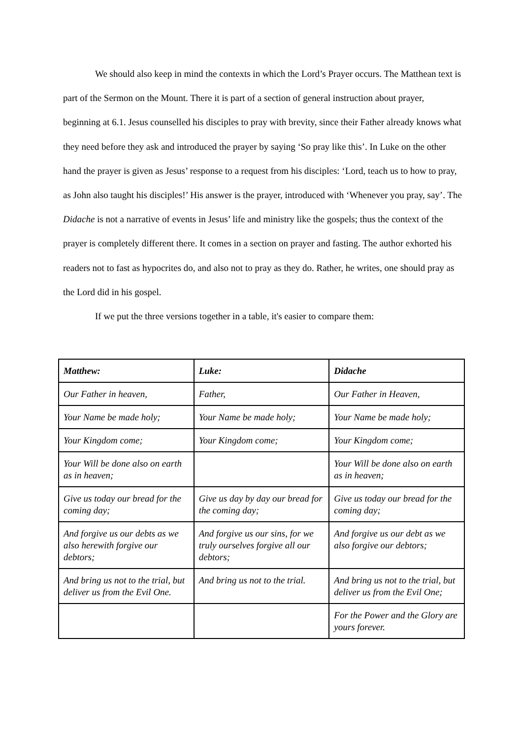We should also keep in mind the contexts in which the Lord’s Prayer occurs. The Matthean text is part of the Sermon on the Mount. There it is part of a section of general instruction about prayer, beginning at 6.1. Jesus counselled his disciples to pray with brevity, since their Father already knows what they need before they ask and introduced the prayer by saying ‘So pray like this’. In Luke on the other hand the prayer is given as Jesus’ response to a request from his disciples: ‘Lord, teach us to how to pray, as John also taught his disciples!’ His answer is the prayer, introduced with ‘Whenever you pray, say’. The Didache is not a narrative of events in Jesus’ life and ministry like the gospels; thus the context of the prayer is completely different there. It comes in a section on prayer and fasting. The author exhorted his readers not to fast as hypocrites do, and also not to pray as they do. Rather, he writes, one should pray as the Lord did in his gospel.
If we put the three versions together in a table, it's easier to compare them:
| Matthew: | Luke: | Didache |
| --- | --- | --- |
| Our Father in heaven, | Father, | Our Father in Heaven, |
| Your Name be made holy; | Your Name be made holy; | Your Name be made holy; |
| Your Kingdom come; | Your Kingdom come; | Your Kingdom come; |
| Your Will be done also on earth as in heaven; | | Your Will be done also on earth as in heaven; |
| Give us today our bread for the coming day; | Give us day by day our bread for the coming day; | Give us today our bread for the coming day; |
| And forgive us our debts as we also herewith forgive our debtors; | And forgive us our sins, for we truly ourselves forgive all our debtors; | And forgive us our debt as we also forgive our debtors; |
| And bring us not to the trial, but deliver us from the Evil One. | And bring us not to the trial. | And bring us not to the trial, but deliver us from the Evil One; |
| | | For the Power and the Glory are yours forever. |